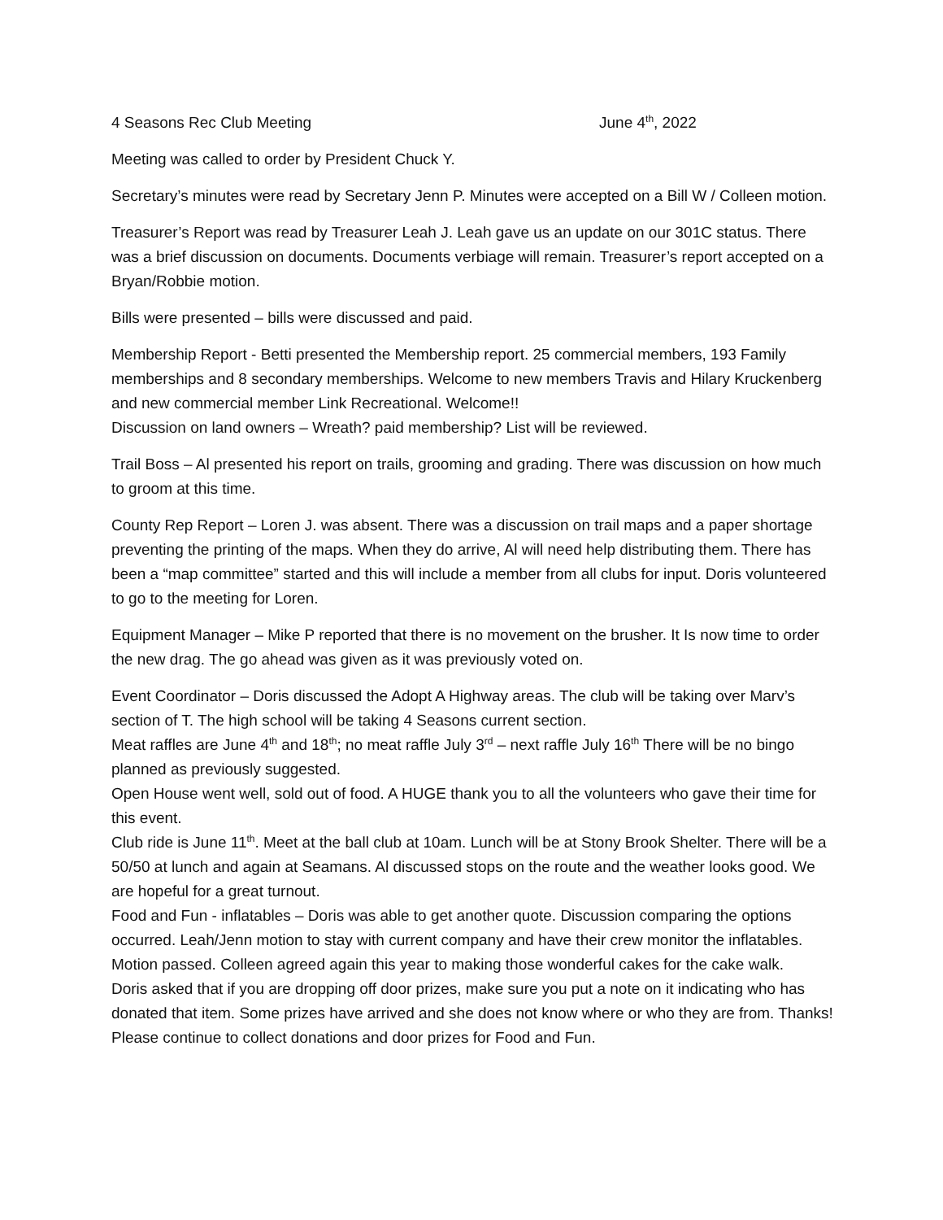4 Seasons Rec Club Meeting June 4<sup>th</sup>, 2022
Meeting was called to order by President Chuck Y.
Secretary’s minutes were read by Secretary Jenn P. Minutes were accepted on a Bill W / Colleen motion.
Treasurer’s Report was read by Treasurer Leah J. Leah gave us an update on our 301C status. There was a brief discussion on documents. Documents verbiage will remain. Treasurer’s report accepted on a Bryan/Robbie motion.
Bills were presented – bills were discussed and paid.
Membership Report - Betti presented the Membership report. 25 commercial members, 193 Family memberships and 8 secondary memberships. Welcome to new members Travis and Hilary Kruckenberg and new commercial member Link Recreational. Welcome!!
Discussion on land owners – Wreath? paid membership? List will be reviewed.
Trail Boss – Al presented his report on trails, grooming and grading. There was discussion on how much to groom at this time.
County Rep Report – Loren J. was absent. There was a discussion on trail maps and a paper shortage preventing the printing of the maps. When they do arrive, Al will need help distributing them. There has been a “map committee” started and this will include a member from all clubs for input. Doris volunteered to go to the meeting for Loren.
Equipment Manager – Mike P reported that there is no movement on the brusher. It Is now time to order the new drag. The go ahead was given as it was previously voted on.
Event Coordinator – Doris discussed the Adopt A Highway areas. The club will be taking over Marv’s section of T. The high school will be taking 4 Seasons current section.
Meat raffles are June 4<sup>th</sup> and 18<sup>th</sup>; no meat raffle July 3<sup>rd</sup> – next raffle July 16<sup>th</sup> There will be no bingo planned as previously suggested.
Open House went well, sold out of food. A HUGE thank you to all the volunteers who gave their time for this event.
Club ride is June 11<sup>th</sup>. Meet at the ball club at 10am. Lunch will be at Stony Brook Shelter. There will be a 50/50 at lunch and again at Seamans. Al discussed stops on the route and the weather looks good. We are hopeful for a great turnout.
Food and Fun - inflatables – Doris was able to get another quote. Discussion comparing the options occurred. Leah/Jenn motion to stay with current company and have their crew monitor the inflatables. Motion passed. Colleen agreed again this year to making those wonderful cakes for the cake walk.
Doris asked that if you are dropping off door prizes, make sure you put a note on it indicating who has donated that item. Some prizes have arrived and she does not know where or who they are from. Thanks! Please continue to collect donations and door prizes for Food and Fun.